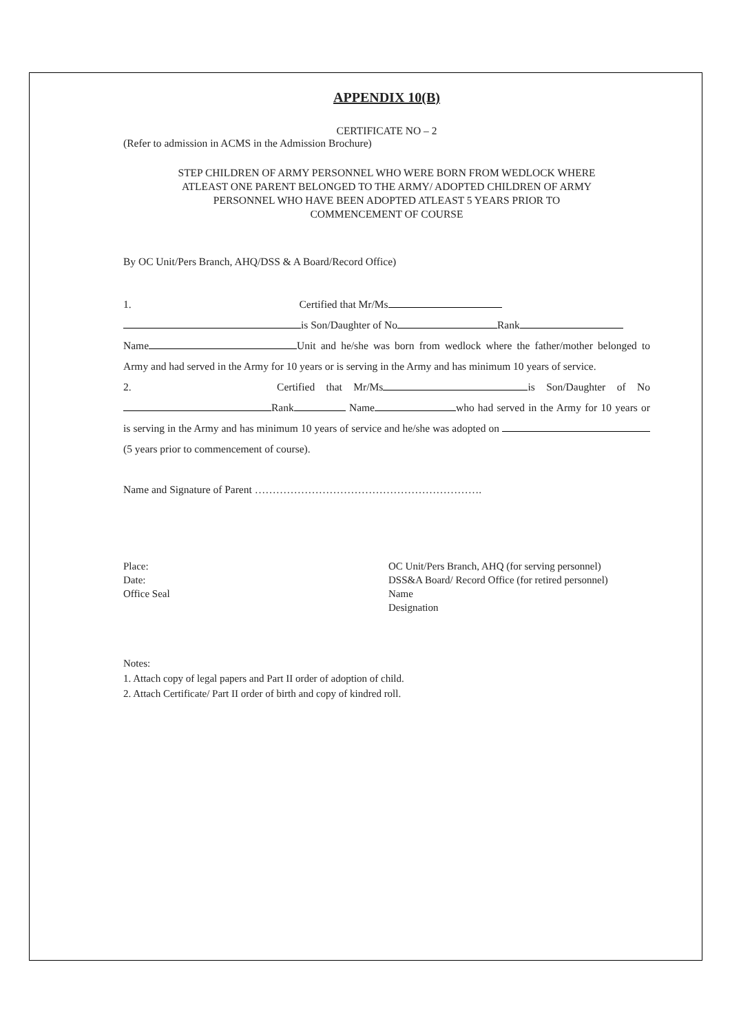APPENDIX 10(B)
CERTIFICATE NO – 2
(Refer to admission in ACMS in the Admission Brochure)
STEP CHILDREN OF ARMY PERSONNEL WHO WERE BORN FROM WEDLOCK WHERE
ATLEAST ONE PARENT BELONGED TO THE ARMY/ ADOPTED CHILDREN OF ARMY
PERSONNEL WHO HAVE BEEN ADOPTED ATLEAST 5 YEARS PRIOR TO
COMMENCEMENT OF COURSE
By OC Unit/Pers Branch, AHQ/DSS & A Board/Record Office)
1. Certified that Mr/Ms
is Son/Daughter of No Rank
Name Unit and he/she was born from wedlock where the father/mother belonged to Army and had served in the Army for 10 years or is serving in the Army and has minimum 10 years of service.
2. Certified that Mr/Ms is Son/Daughter of No Rank Name who had served in the Army for 10 years or is serving in the Army and has minimum 10 years of service and he/she was adopted on (5 years prior to commencement of course).
Name and Signature of Parent ……………………………………………………….
Place:
Date:
Office Seal
OC Unit/Pers Branch, AHQ (for serving personnel)
DSS&A Board/ Record Office (for retired personnel)
Name
Designation
Notes:
1. Attach copy of legal papers and Part II order of adoption of child.
2. Attach Certificate/ Part II order of birth and copy of kindred roll.